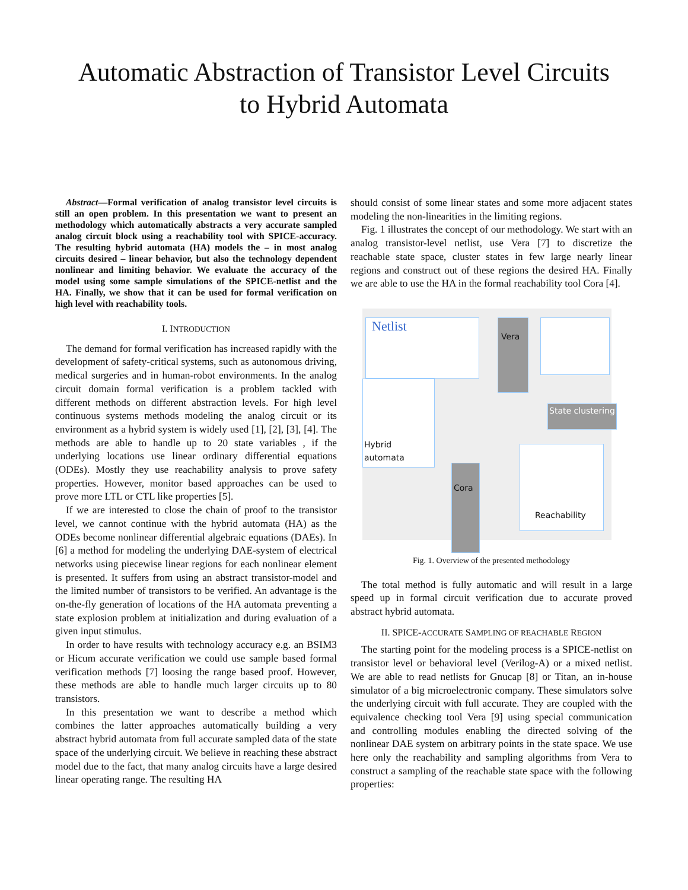Automatic Abstraction of Transistor Level Circuits
to Hybrid Automata
Abstract—Formal verification of analog transistor level circuits is still an open problem. In this presentation we want to present an methodology which automatically abstracts a very accurate sampled analog circuit block using a reachability tool with SPICE-accuracy. The resulting hybrid automata (HA) models the – in most analog circuits desired – linear behavior, but also the technology dependent nonlinear and limiting behavior. We evaluate the accuracy of the model using some sample simulations of the SPICE-netlist and the HA. Finally, we show that it can be used for formal verification on high level with reachability tools.
I. INTRODUCTION
The demand for formal verification has increased rapidly with the development of safety-critical systems, such as autonomous driving, medical surgeries and in human-robot environments. In the analog circuit domain formal verification is a problem tackled with different methods on different abstraction levels. For high level continuous systems methods modeling the analog circuit or its environment as a hybrid system is widely used [1], [2], [3], [4]. The methods are able to handle up to 20 state variables , if the underlying locations use linear ordinary differential equations (ODEs). Mostly they use reachability analysis to prove safety properties. However, monitor based approaches can be used to prove more LTL or CTL like properties [5].
If we are interested to close the chain of proof to the transistor level, we cannot continue with the hybrid automata (HA) as the ODEs become nonlinear differential algebraic equations (DAEs). In [6] a method for modeling the underlying DAE-system of electrical networks using piecewise linear regions for each nonlinear element is presented. It suffers from using an abstract transistor-model and the limited number of transistors to be verified. An advantage is the on-the-fly generation of locations of the HA automata preventing a state explosion problem at initialization and during evaluation of a given input stimulus.
In order to have results with technology accuracy e.g. an BSIM3 or Hicum accurate verification we could use sample based formal verification methods [7] loosing the range based proof. However, these methods are able to handle much larger circuits up to 80 transistors.
In this presentation we want to describe a method which combines the latter approaches automatically building a very abstract hybrid automata from full accurate sampled data of the state space of the underlying circuit. We believe in reaching these abstract model due to the fact, that many analog circuits have a large desired linear operating range. The resulting HA
should consist of some linear states and some more adjacent states modeling the non-linearities in the limiting regions.
Fig. 1 illustrates the concept of our methodology. We start with an analog transistor-level netlist, use Vera [7] to discretize the reachable state space, cluster states in few large nearly linear regions and construct out of these regions the desired HA. Finally we are able to use the HA in the formal reachability tool Cora [4].
Netlist Vera
State clustering
Hybrid automata
Cora
Reachability
Fig. 1. Overview of the presented methodology
The total method is fully automatic and will result in a large speed up in formal circuit verification due to accurate proved abstract hybrid automata.
II. SPICE-ACCURATE SAMPLING OF REACHABLE REGION
The starting point for the modeling process is a SPICE-netlist on transistor level or behavioral level (Verilog-A) or a mixed netlist. We are able to read netlists for Gnucap [8] or Titan, an in-house simulator of a big microelectronic company. These simulators solve the underlying circuit with full accurate. They are coupled with the equivalence checking tool Vera [9] using special communication and controlling modules enabling the directed solving of the nonlinear DAE system on arbitrary points in the state space. We use here only the reachability and sampling algorithms from Vera to construct a sampling of the reachable state space with the following properties: